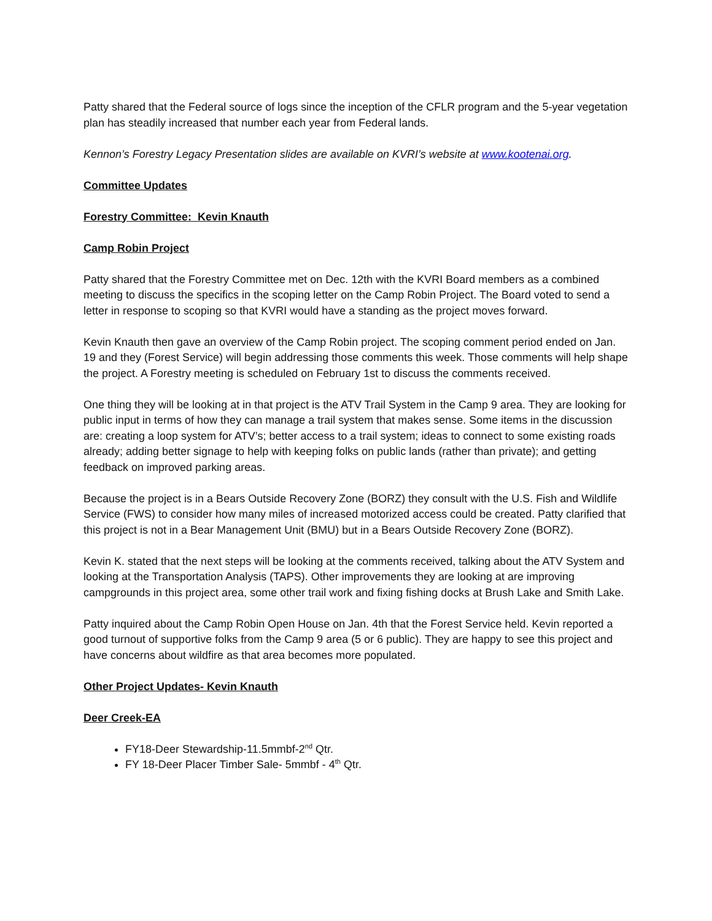Patty shared that the Federal source of logs since the inception of the CFLR program and the 5-year vegetation plan has steadily increased that number each year from Federal lands.
Kennon’s Forestry Legacy Presentation slides are available on KVRI’s website at www.kootenai.org.
Committee Updates
Forestry Committee: Kevin Knauth
Camp Robin Project
Patty shared that the Forestry Committee met on Dec. 12th with the KVRI Board members as a combined meeting to discuss the specifics in the scoping letter on the Camp Robin Project. The Board voted to send a letter in response to scoping so that KVRI would have a standing as the project moves forward.
Kevin Knauth then gave an overview of the Camp Robin project. The scoping comment period ended on Jan. 19 and they (Forest Service) will begin addressing those comments this week. Those comments will help shape the project. A Forestry meeting is scheduled on February 1st to discuss the comments received.
One thing they will be looking at in that project is the ATV Trail System in the Camp 9 area. They are looking for public input in terms of how they can manage a trail system that makes sense. Some items in the discussion are: creating a loop system for ATV’s; better access to a trail system; ideas to connect to some existing roads already; adding better signage to help with keeping folks on public lands (rather than private); and getting feedback on improved parking areas.
Because the project is in a Bears Outside Recovery Zone (BORZ) they consult with the U.S. Fish and Wildlife Service (FWS) to consider how many miles of increased motorized access could be created. Patty clarified that this project is not in a Bear Management Unit (BMU) but in a Bears Outside Recovery Zone (BORZ).
Kevin K. stated that the next steps will be looking at the comments received, talking about the ATV System and looking at the Transportation Analysis (TAPS). Other improvements they are looking at are improving campgrounds in this project area, some other trail work and fixing fishing docks at Brush Lake and Smith Lake.
Patty inquired about the Camp Robin Open House on Jan. 4th that the Forest Service held. Kevin reported a good turnout of supportive folks from the Camp 9 area (5 or 6 public). They are happy to see this project and have concerns about wildfire as that area becomes more populated.
Other Project Updates- Kevin Knauth
Deer Creek-EA
FY18-Deer Stewardship-11.5mmbf-2<sup>nd</sup> Qtr.
FY 18-Deer Placer Timber Sale- 5mmbf - 4<sup>th</sup> Qtr.